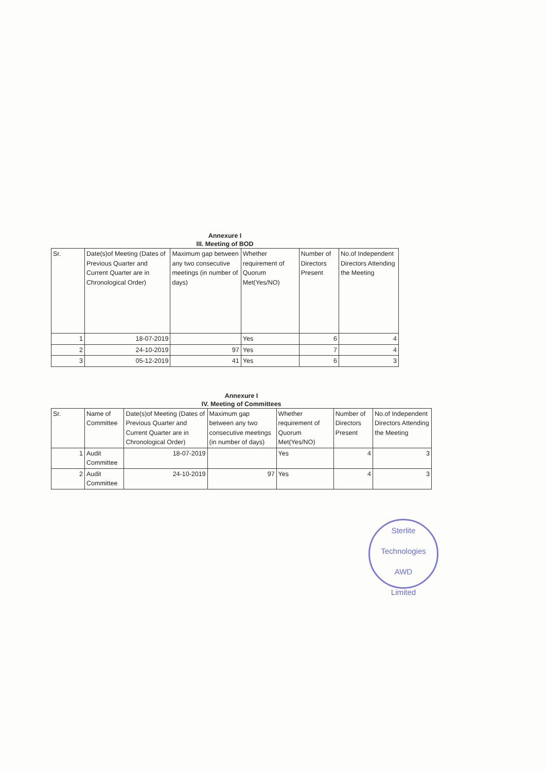Annexure I
III. Meeting of BOD
| Sr. | Date(s)of Meeting (Dates of Previous Quarter and Current Quarter are in Chronological Order) | Maximum gap between any two consecutive meetings (in number of days) | Whether requirement of Quorum Met(Yes/NO) | Number of Directors Present | No.of Independent Directors Attending the Meeting |
| --- | --- | --- | --- | --- | --- |
| 1 | 18-07-2019 | | Yes | 6 | 4 |
| 2 | 24-10-2019 | 97 | Yes | 7 | 4 |
| 3 | 05-12-2019 | 41 | Yes | 6 | 3 |
Annexure I
IV. Meeting of Committees
| Sr. | Name of Committee | Date(s)of Meeting (Dates of Previous Quarter and Current Quarter are in Chronological Order) | Maximum gap between any two consecutive meetings (in number of days) | Whether requirement of Quorum Met(Yes/NO) | Number of Directors Present | No.of Independent Directors Attending the Meeting |
| --- | --- | --- | --- | --- | --- | --- |
| 1 | Audit Committee | 18-07-2019 | | Yes | 4 | 3 |
| 2 | Audit Committee | 24-10-2019 | 97 | Yes | 4 | 3 |
Sterlite Technologies
AWD
Limited